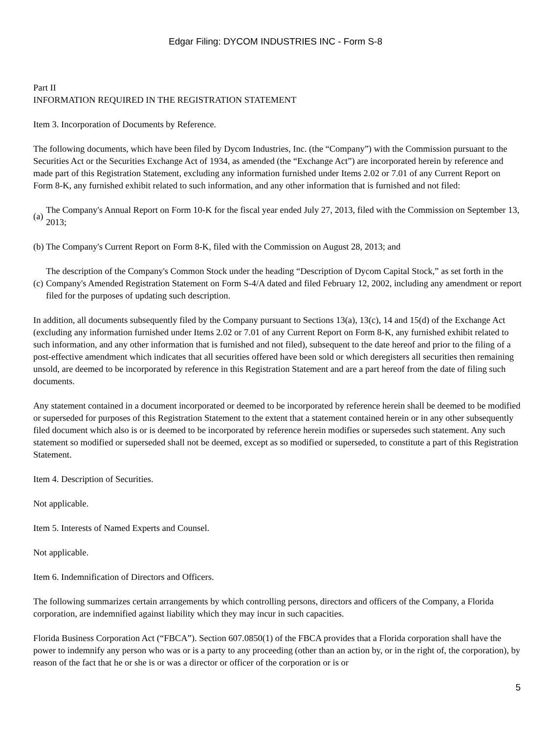Edgar Filing: DYCOM INDUSTRIES INC - Form S-8
Part II
INFORMATION REQUIRED IN THE REGISTRATION STATEMENT
Item 3. Incorporation of Documents by Reference.
The following documents, which have been filed by Dycom Industries, Inc. (the “Company”) with the Commission pursuant to the Securities Act or the Securities Exchange Act of 1934, as amended (the “Exchange Act”) are incorporated herein by reference and made part of this Registration Statement, excluding any information furnished under Items 2.02 or 7.01 of any Current Report on Form 8-K, any furnished exhibit related to such information, and any other information that is furnished and not filed:
| (a) | The Company's Annual Report on Form 10-K for the fiscal year ended July 27, 2013, filed with the Commission on September 13, 2013; |
| (b) | The Company's Current Report on Form 8-K, filed with the Commission on August 28, 2013; and |
| (c) | The description of the Company's Common Stock under the heading “Description of Dycom Capital Stock,” as set forth in the Company's Amended Registration Statement on Form S-4/A dated and filed February 12, 2002, including any amendment or report filed for the purposes of updating such description. |
In addition, all documents subsequently filed by the Company pursuant to Sections 13(a), 13(c), 14 and 15(d) of the Exchange Act (excluding any information furnished under Items 2.02 or 7.01 of any Current Report on Form 8-K, any furnished exhibit related to such information, and any other information that is furnished and not filed), subsequent to the date hereof and prior to the filing of a post-effective amendment which indicates that all securities offered have been sold or which deregisters all securities then remaining unsold, are deemed to be incorporated by reference in this Registration Statement and are a part hereof from the date of filing such documents.
Any statement contained in a document incorporated or deemed to be incorporated by reference herein shall be deemed to be modified or superseded for purposes of this Registration Statement to the extent that a statement contained herein or in any other subsequently filed document which also is or is deemed to be incorporated by reference herein modifies or supersedes such statement. Any such statement so modified or superseded shall not be deemed, except as so modified or superseded, to constitute a part of this Registration Statement.
Item 4. Description of Securities.
Not applicable.
Item 5. Interests of Named Experts and Counsel.
Not applicable.
Item 6. Indemnification of Directors and Officers.
The following summarizes certain arrangements by which controlling persons, directors and officers of the Company, a Florida corporation, are indemnified against liability which they may incur in such capacities.
Florida Business Corporation Act (“FBCA”). Section 607.0850(1) of the FBCA provides that a Florida corporation shall have the power to indemnify any person who was or is a party to any proceeding (other than an action by, or in the right of, the corporation), by reason of the fact that he or she is or was a director or officer of the corporation or is or
5